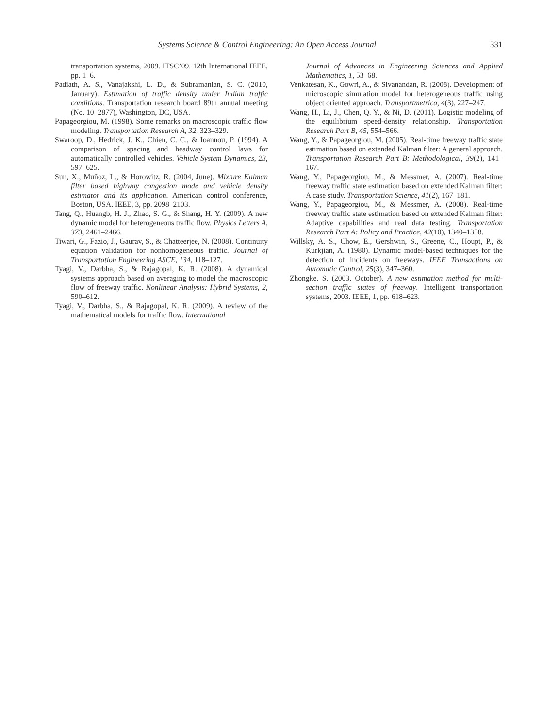Systems Science & Control Engineering: An Open Access Journal 331
transportation systems, 2009. ITSC’09. 12th International IEEE, pp. 1–6.
Padiath, A. S., Vanajakshi, L. D., & Subramanian, S. C. (2010, January). Estimation of traffic density under Indian traffic conditions. Transportation research board 89th annual meeting (No. 10–2877), Washington, DC, USA.
Papageorgiou, M. (1998). Some remarks on macroscopic traffic flow modeling. Transportation Research A, 32, 323–329.
Swaroop, D., Hedrick, J. K., Chien, C. C., & Ioannou, P. (1994). A comparison of spacing and headway control laws for automatically controlled vehicles. Vehicle System Dynamics, 23, 597–625.
Sun, X., Muñoz, L., & Horowitz, R. (2004, June). Mixture Kalman filter based highway congestion mode and vehicle density estimator and its application. American control conference, Boston, USA. IEEE, 3, pp. 2098–2103.
Tang, Q., Huangb, H. J., Zhao, S. G., & Shang, H. Y. (2009). A new dynamic model for heterogeneous traffic flow. Physics Letters A, 373, 2461–2466.
Tiwari, G., Fazio, J., Gaurav, S., & Chatteerjee, N. (2008). Continuity equation validation for nonhomogeneous traffic. Journal of Transportation Engineering ASCE, 134, 118–127.
Tyagi, V., Darbha, S., & Rajagopal, K. R. (2008). A dynamical systems approach based on averaging to model the macroscopic flow of freeway traffic. Nonlinear Analysis: Hybrid Systems, 2, 590–612.
Tyagi, V., Darbha, S., & Rajagopal, K. R. (2009). A review of the mathematical models for traffic flow. International
Journal of Advances in Engineering Sciences and Applied Mathematics, 1, 53–68.
Venkatesan, K., Gowri, A., & Sivanandan, R. (2008). Development of microscopic simulation model for heterogeneous traffic using object oriented approach. Transportmetrica, 4(3), 227–247.
Wang, H., Li, J., Chen, Q. Y., & Ni, D. (2011). Logistic modeling of the equilibrium speed-density relationship. Transportation Research Part B, 45, 554–566.
Wang, Y., & Papageorgiou, M. (2005). Real-time freeway traffic state estimation based on extended Kalman filter: A general approach. Transportation Research Part B: Methodological, 39(2), 141–167.
Wang, Y., Papageorgiou, M., & Messmer, A. (2007). Real-time freeway traffic state estimation based on extended Kalman filter: A case study. Transportation Science, 41(2), 167–181.
Wang, Y., Papageorgiou, M., & Messmer, A. (2008). Real-time freeway traffic state estimation based on extended Kalman filter: Adaptive capabilities and real data testing. Transportation Research Part A: Policy and Practice, 42(10), 1340–1358.
Willsky, A. S., Chow, E., Gershwin, S., Greene, C., Houpt, P., & Kurkjian, A. (1980). Dynamic model-based techniques for the detection of incidents on freeways. IEEE Transactions on Automatic Control, 25(3), 347–360.
Zhongke, S. (2003, October). A new estimation method for multi-section traffic states of freeway. Intelligent transportation systems, 2003. IEEE, 1, pp. 618–623.